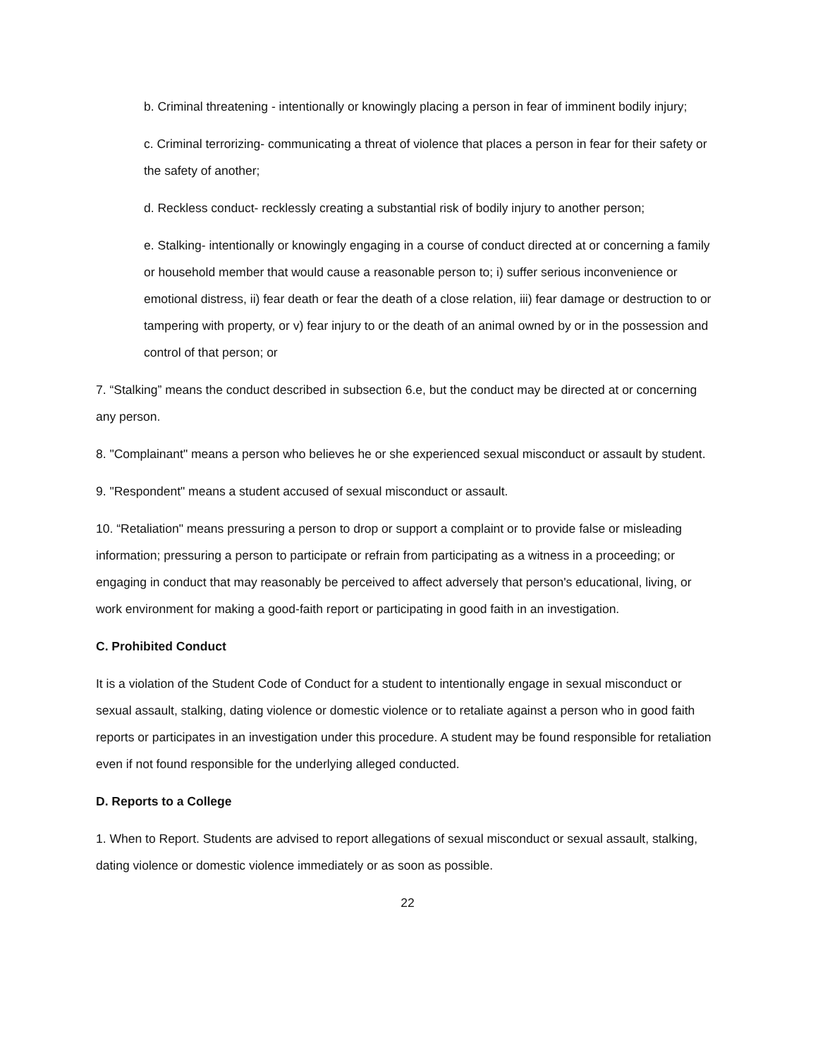b. Criminal threatening - intentionally or knowingly placing a person in fear of imminent bodily injury;
c. Criminal terrorizing- communicating a threat of violence that places a person in fear for their safety or the safety of another;
d. Reckless conduct- recklessly creating a substantial risk of bodily injury to another person;
e. Stalking- intentionally or knowingly engaging in a course of conduct directed at or concerning a family or household member that would cause a reasonable person to; i) suffer serious inconvenience or emotional distress, ii) fear death or fear the death of a close relation, iii) fear damage or destruction to or tampering with property, or v) fear injury to or the death of an animal owned by or in the possession and control of that person; or
7. “Stalking” means the conduct described in subsection 6.e, but the conduct may be directed at or concerning any person.
8. "Complainant" means a person who believes he or she experienced sexual misconduct or assault by student.
9. "Respondent" means a student accused of sexual misconduct or assault.
10. “Retaliation" means pressuring a person to drop or support a complaint or to provide false or misleading information; pressuring a person to participate or refrain from participating as a witness in a proceeding; or engaging in conduct that may reasonably be perceived to affect adversely that person's educational, living, or work environment for making a good-faith report or participating in good faith in an investigation.
C. Prohibited Conduct
It is a violation of the Student Code of Conduct for a student to intentionally engage in sexual misconduct or sexual assault, stalking, dating violence or domestic violence or to retaliate against a person who in good faith reports or participates in an investigation under this procedure. A student may be found responsible for retaliation even if not found responsible for the underlying alleged conducted.
D. Reports to a College
1. When to Report. Students are advised to report allegations of sexual misconduct or sexual assault, stalking, dating violence or domestic violence immediately or as soon as possible.
22